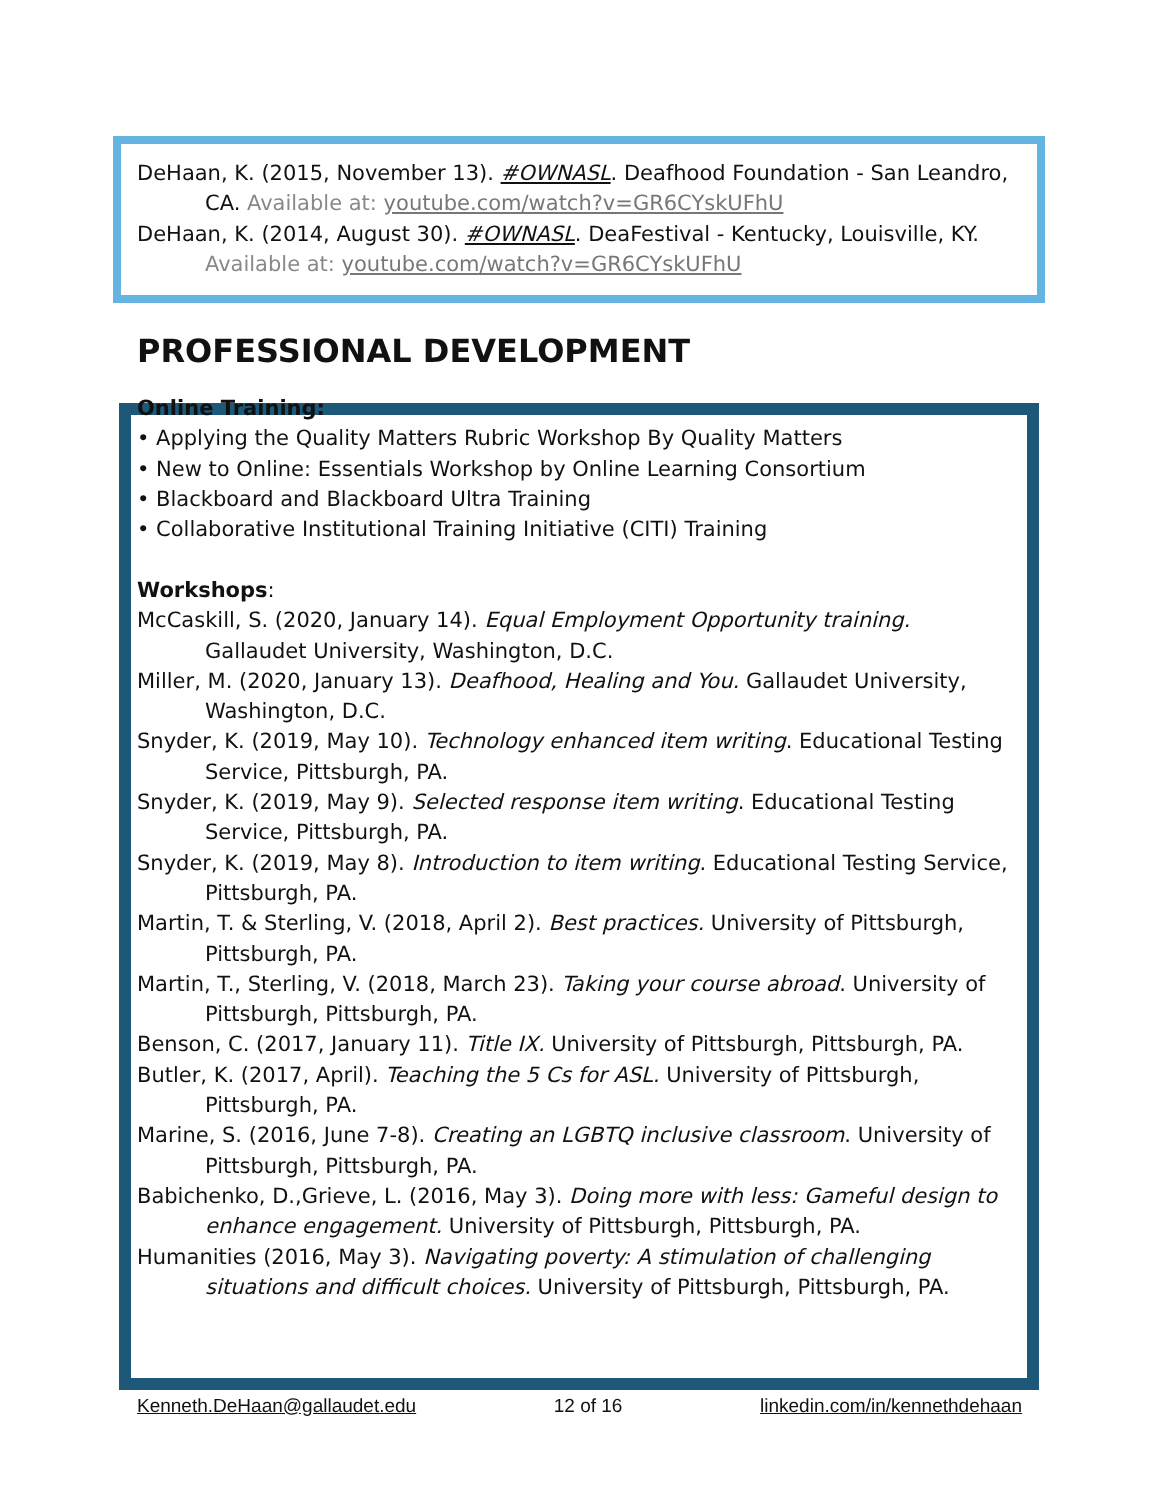DeHaan, K. (2015, November 13). #OWNASL. Deafhood Foundation - San Leandro, CA. Available at: youtube.com/watch?v=GR6CYskUFhU
DeHaan, K. (2014, August 30). #OWNASL. DeaFestival - Kentucky, Louisville, KY. Available at: youtube.com/watch?v=GR6CYskUFhU
PROFESSIONAL DEVELOPMENT
Online Training:
• Applying the Quality Matters Rubric Workshop By Quality Matters
• New to Online: Essentials Workshop by Online Learning Consortium
• Blackboard and Blackboard Ultra Training
• Collaborative Institutional Training Initiative (CITI) Training
Workshops:
McCaskill, S. (2020, January 14). Equal Employment Opportunity training. Gallaudet University, Washington, D.C.
Miller, M. (2020, January 13). Deafhood, Healing and You. Gallaudet University, Washington, D.C.
Snyder, K. (2019, May 10). Technology enhanced item writing. Educational Testing Service, Pittsburgh, PA.
Snyder, K. (2019, May 9). Selected response item writing. Educational Testing Service, Pittsburgh, PA.
Snyder, K. (2019, May 8). Introduction to item writing. Educational Testing Service, Pittsburgh, PA.
Martin, T. & Sterling, V. (2018, April 2). Best practices. University of Pittsburgh, Pittsburgh, PA.
Martin, T., Sterling, V. (2018, March 23). Taking your course abroad. University of Pittsburgh, Pittsburgh, PA.
Benson, C. (2017, January 11). Title IX. University of Pittsburgh, Pittsburgh, PA.
Butler, K. (2017, April). Teaching the 5 Cs for ASL. University of Pittsburgh, Pittsburgh, PA.
Marine, S. (2016, June 7-8). Creating an LGBTQ inclusive classroom. University of Pittsburgh, Pittsburgh, PA.
Babichenko, D.,Grieve, L. (2016, May 3). Doing more with less: Gameful design to enhance engagement. University of Pittsburgh, Pittsburgh, PA.
Humanities (2016, May 3). Navigating poverty: A stimulation of challenging situations and difficult choices. University of Pittsburgh, Pittsburgh, PA.
Kenneth.DeHaan@gallaudet.edu 12 of 16 linkedin.com/in/kennethdehaan